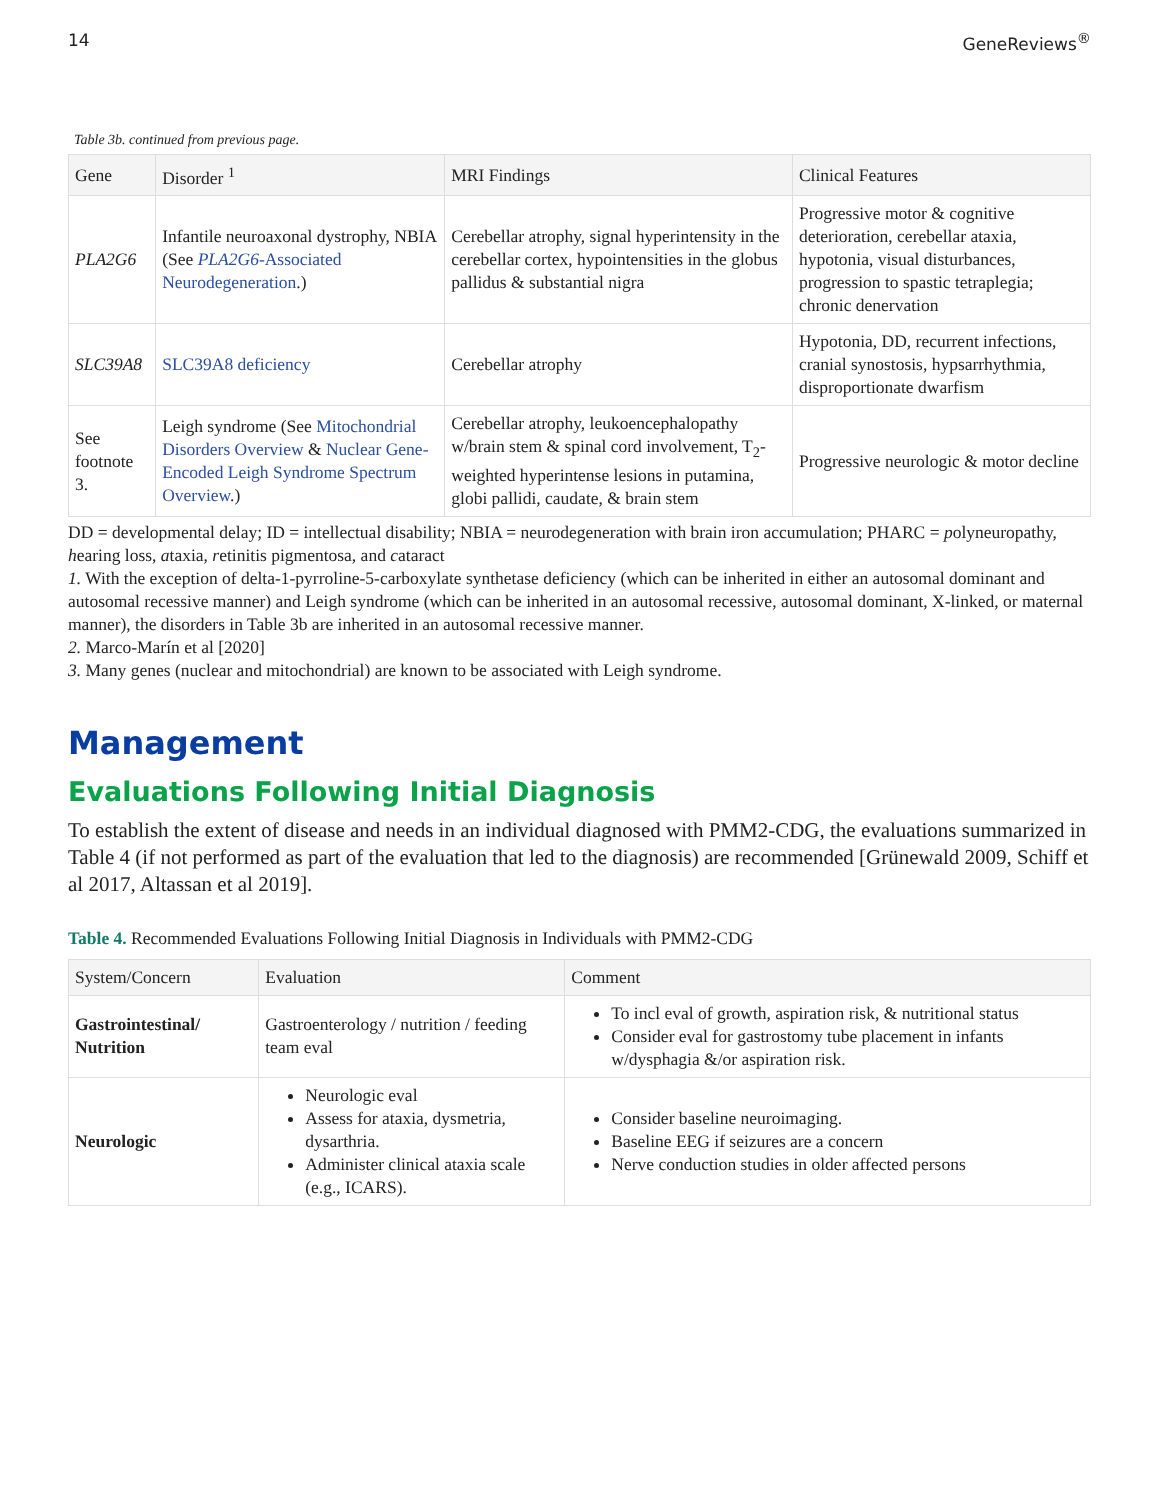14 GeneReviews<sup>®</sup>
Table 3b. continued from previous page.
| Gene | Disorder <sup>1</sup> | MRI Findings | Clinical Features |
| --- | --- | --- | --- |
| PLA2G6 | Infantile neuroaxonal dystrophy, NBIA (See PLA2G6 -Associated Neurodegeneration .) | Cerebellar atrophy, signal hyperintensity in the cerebellar cortex, hypointensities in the globus pallidus & substantial nigra | Progressive motor & cognitive deterioration, cerebellar ataxia, hypotonia, visual disturbances, progression to spastic tetraplegia; chronic denervation |
| SLC39A8 | SLC39A8 deficiency | Cerebellar atrophy | Hypotonia, DD, recurrent infections, cranial synostosis, hypsarrhythmia, disproportionate dwarfism |
| See footnote 3. | Leigh syndrome (See Mitochondrial Disorders Overview & Nuclear Gene-Encoded Leigh Syndrome Spectrum Overview .) | Cerebellar atrophy, leukoencephalopathy w/brain stem & spinal cord involvement, T<sub>2</sub>-weighted hyperintense lesions in putamina, globi pallidi, caudate, & brain stem | Progressive neurologic & motor decline |
DD = developmental delay; ID = intellectual disability; NBIA = neurodegeneration with brain iron accumulation; PHARC = polyneuropathy, hearing loss, ataxia, retinitis pigmentosa, and cataract
1. With the exception of delta-1-pyrroline-5-carboxylate synthetase deficiency (which can be inherited in either an autosomal dominant and autosomal recessive manner) and Leigh syndrome (which can be inherited in an autosomal recessive, autosomal dominant, X-linked, or maternal manner), the disorders in Table 3b are inherited in an autosomal recessive manner.
2. Marco-Marín et al [2020]
3. Many genes (nuclear and mitochondrial) are known to be associated with Leigh syndrome.
Management
Evaluations Following Initial Diagnosis
To establish the extent of disease and needs in an individual diagnosed with PMM2-CDG, the evaluations summarized in Table 4 (if not performed as part of the evaluation that led to the diagnosis) are recommended [Grünewald 2009, Schiff et al 2017, Altassan et al 2019].
Table 4. Recommended Evaluations Following Initial Diagnosis in Individuals with PMM2-CDG
| System/Concern | Evaluation | Comment |
| --- | --- | --- |
| Gastrointestinal/ Nutrition | Gastroenterology / nutrition / feeding team eval | To incl eval of growth, aspiration risk, & nutritional status Consider eval for gastrostomy tube placement in infants w/dysphagia &/or aspiration risk. |
| Neurologic | Neurologic eval Assess for ataxia, dysmetria, dysarthria. Administer clinical ataxia scale (e.g., ICARS). | Consider baseline neuroimaging. Baseline EEG if seizures are a concern Nerve conduction studies in older affected persons |